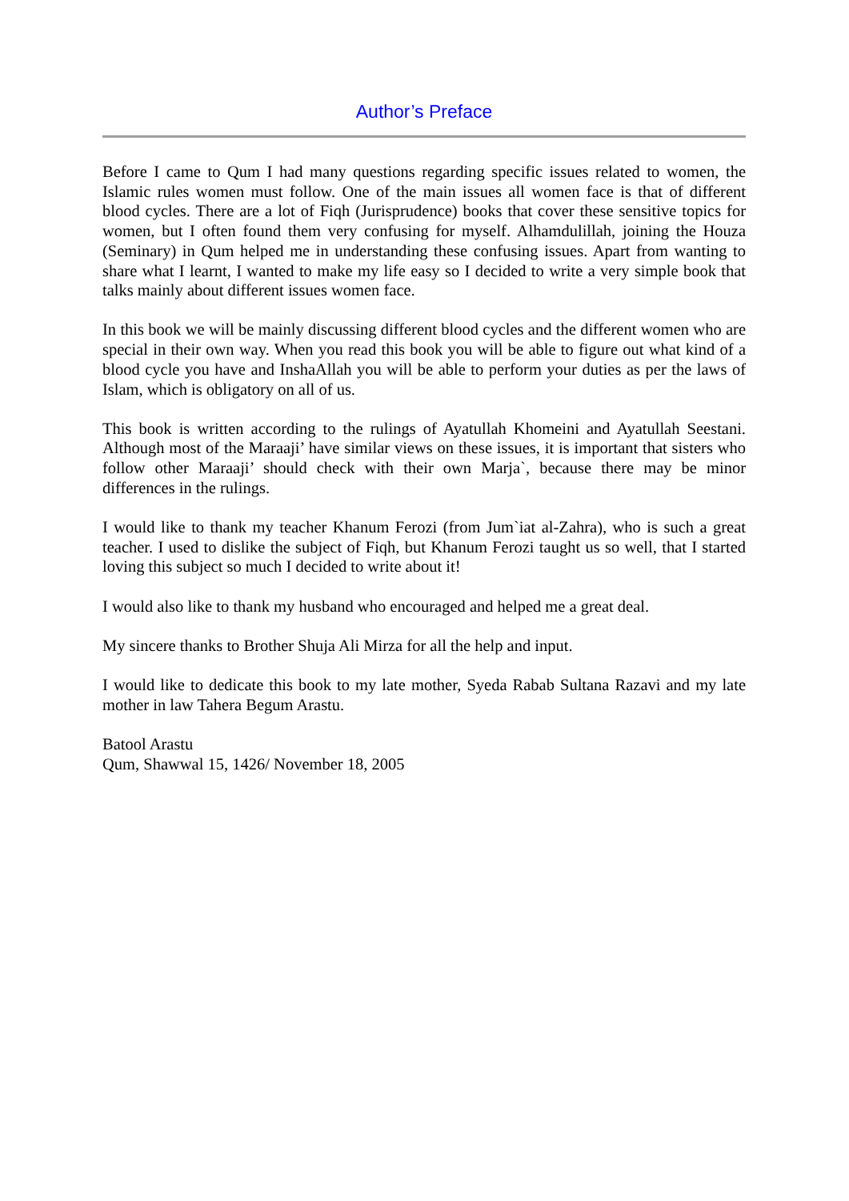Author’s Preface
Before I came to Qum I had many questions regarding specific issues related to women, the Islamic rules women must follow. One of the main issues all women face is that of different blood cycles. There are a lot of Fiqh (Jurisprudence) books that cover these sensitive topics for women, but I often found them very confusing for myself. Alhamdulillah, joining the Houza (Seminary) in Qum helped me in understanding these confusing issues. Apart from wanting to share what I learnt, I wanted to make my life easy so I decided to write a very simple book that talks mainly about different issues women face.
In this book we will be mainly discussing different blood cycles and the different women who are special in their own way. When you read this book you will be able to figure out what kind of a blood cycle you have and InshaAllah you will be able to perform your duties as per the laws of Islam, which is obligatory on all of us.
This book is written according to the rulings of Ayatullah Khomeini and Ayatullah Seestani. Although most of the Maraaji’ have similar views on these issues, it is important that sisters who follow other Maraaji’ should check with their own Marja`, because there may be minor differences in the rulings.
I would like to thank my teacher Khanum Ferozi (from Jum`iat al-Zahra), who is such a great teacher. I used to dislike the subject of Fiqh, but Khanum Ferozi taught us so well, that I started loving this subject so much I decided to write about it!
I would also like to thank my husband who encouraged and helped me a great deal.
My sincere thanks to Brother Shuja Ali Mirza for all the help and input.
I would like to dedicate this book to my late mother, Syeda Rabab Sultana Razavi and my late mother in law Tahera Begum Arastu.
Batool Arastu
Qum, Shawwal 15, 1426/ November 18, 2005